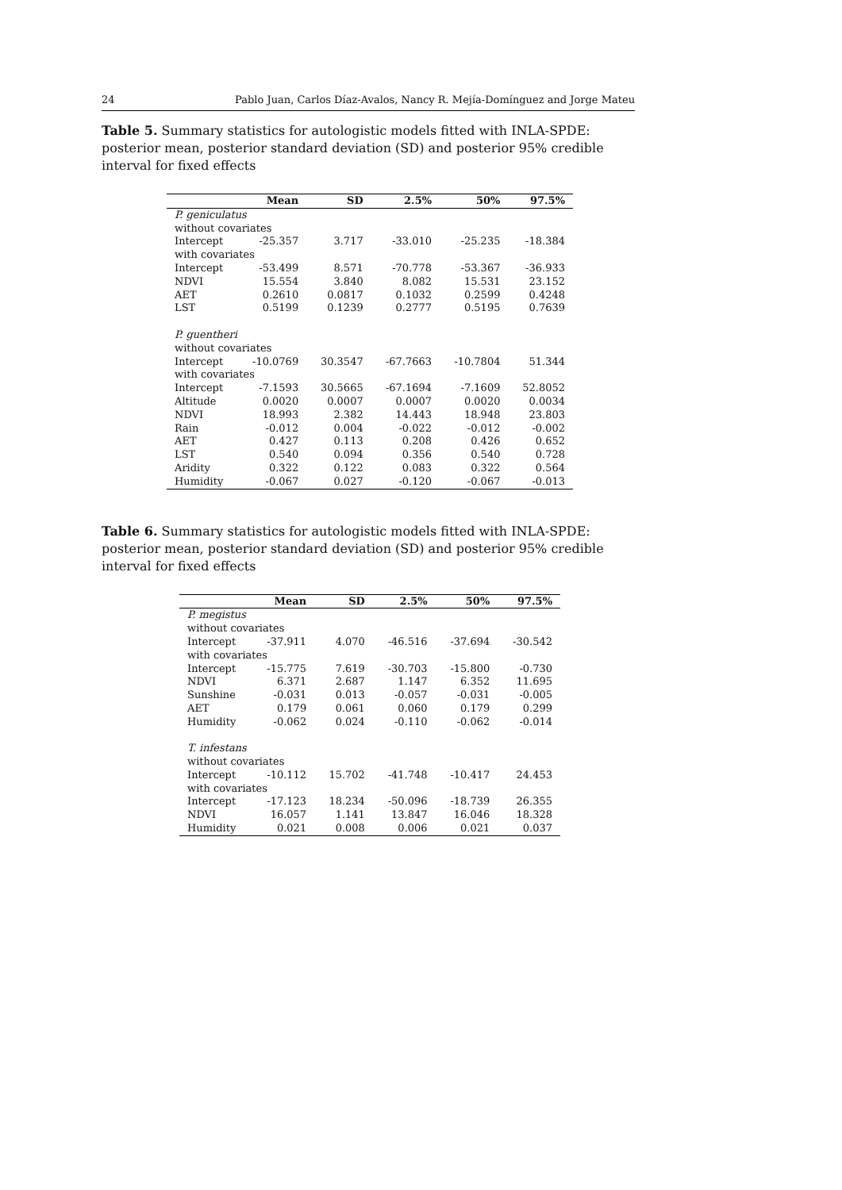24 Pablo Juan, Carlos Díaz-Avalos, Nancy R. Mejía-Domínguez and Jorge Mateu
Table 5. Summary statistics for autologistic models fitted with INLA-SPDE: posterior mean, posterior standard deviation (SD) and posterior 95% credible interval for fixed effects
| | Mean | SD | 2.5% | 50% | 97.5% |
| --- | --- | --- | --- | --- | --- |
| P. geniculatus | | | | | |
| without covariates | | | | | |
| Intercept | -25.357 | 3.717 | -33.010 | -25.235 | -18.384 |
| with covariates | | | | | |
| Intercept | -53.499 | 8.571 | -70.778 | -53.367 | -36.933 |
| NDVI | 15.554 | 3.840 | 8.082 | 15.531 | 23.152 |
| AET | 0.2610 | 0.0817 | 0.1032 | 0.2599 | 0.4248 |
| LST | 0.5199 | 0.1239 | 0.2777 | 0.5195 | 0.7639 |
| P. guentheri | | | | | |
| without covariates | | | | | |
| Intercept | -10.0769 | 30.3547 | -67.7663 | -10.7804 | 51.344 |
| with covariates | | | | | |
| Intercept | -7.1593 | 30.5665 | -67.1694 | -7.1609 | 52.8052 |
| Altitude | 0.0020 | 0.0007 | 0.0007 | 0.0020 | 0.0034 |
| NDVI | 18.993 | 2.382 | 14.443 | 18.948 | 23.803 |
| Rain | -0.012 | 0.004 | -0.022 | -0.012 | -0.002 |
| AET | 0.427 | 0.113 | 0.208 | 0.426 | 0.652 |
| LST | 0.540 | 0.094 | 0.356 | 0.540 | 0.728 |
| Aridity | 0.322 | 0.122 | 0.083 | 0.322 | 0.564 |
| Humidity | -0.067 | 0.027 | -0.120 | -0.067 | -0.013 |
Table 6. Summary statistics for autologistic models fitted with INLA-SPDE: posterior mean, posterior standard deviation (SD) and posterior 95% credible interval for fixed effects
| | Mean | SD | 2.5% | 50% | 97.5% |
| --- | --- | --- | --- | --- | --- |
| P. megistus | | | | | |
| without covariates | | | | | |
| Intercept | -37.911 | 4.070 | -46.516 | -37.694 | -30.542 |
| with covariates | | | | | |
| Intercept | -15.775 | 7.619 | -30.703 | -15.800 | -0.730 |
| NDVI | 6.371 | 2.687 | 1.147 | 6.352 | 11.695 |
| Sunshine | -0.031 | 0.013 | -0.057 | -0.031 | -0.005 |
| AET | 0.179 | 0.061 | 0.060 | 0.179 | 0.299 |
| Humidity | -0.062 | 0.024 | -0.110 | -0.062 | -0.014 |
| T. infestans | | | | | |
| without covariates | | | | | |
| Intercept | -10.112 | 15.702 | -41.748 | -10.417 | 24.453 |
| with covariates | | | | | |
| Intercept | -17.123 | 18.234 | -50.096 | -18.739 | 26.355 |
| NDVI | 16.057 | 1.141 | 13.847 | 16.046 | 18.328 |
| Humidity | 0.021 | 0.008 | 0.006 | 0.021 | 0.037 |